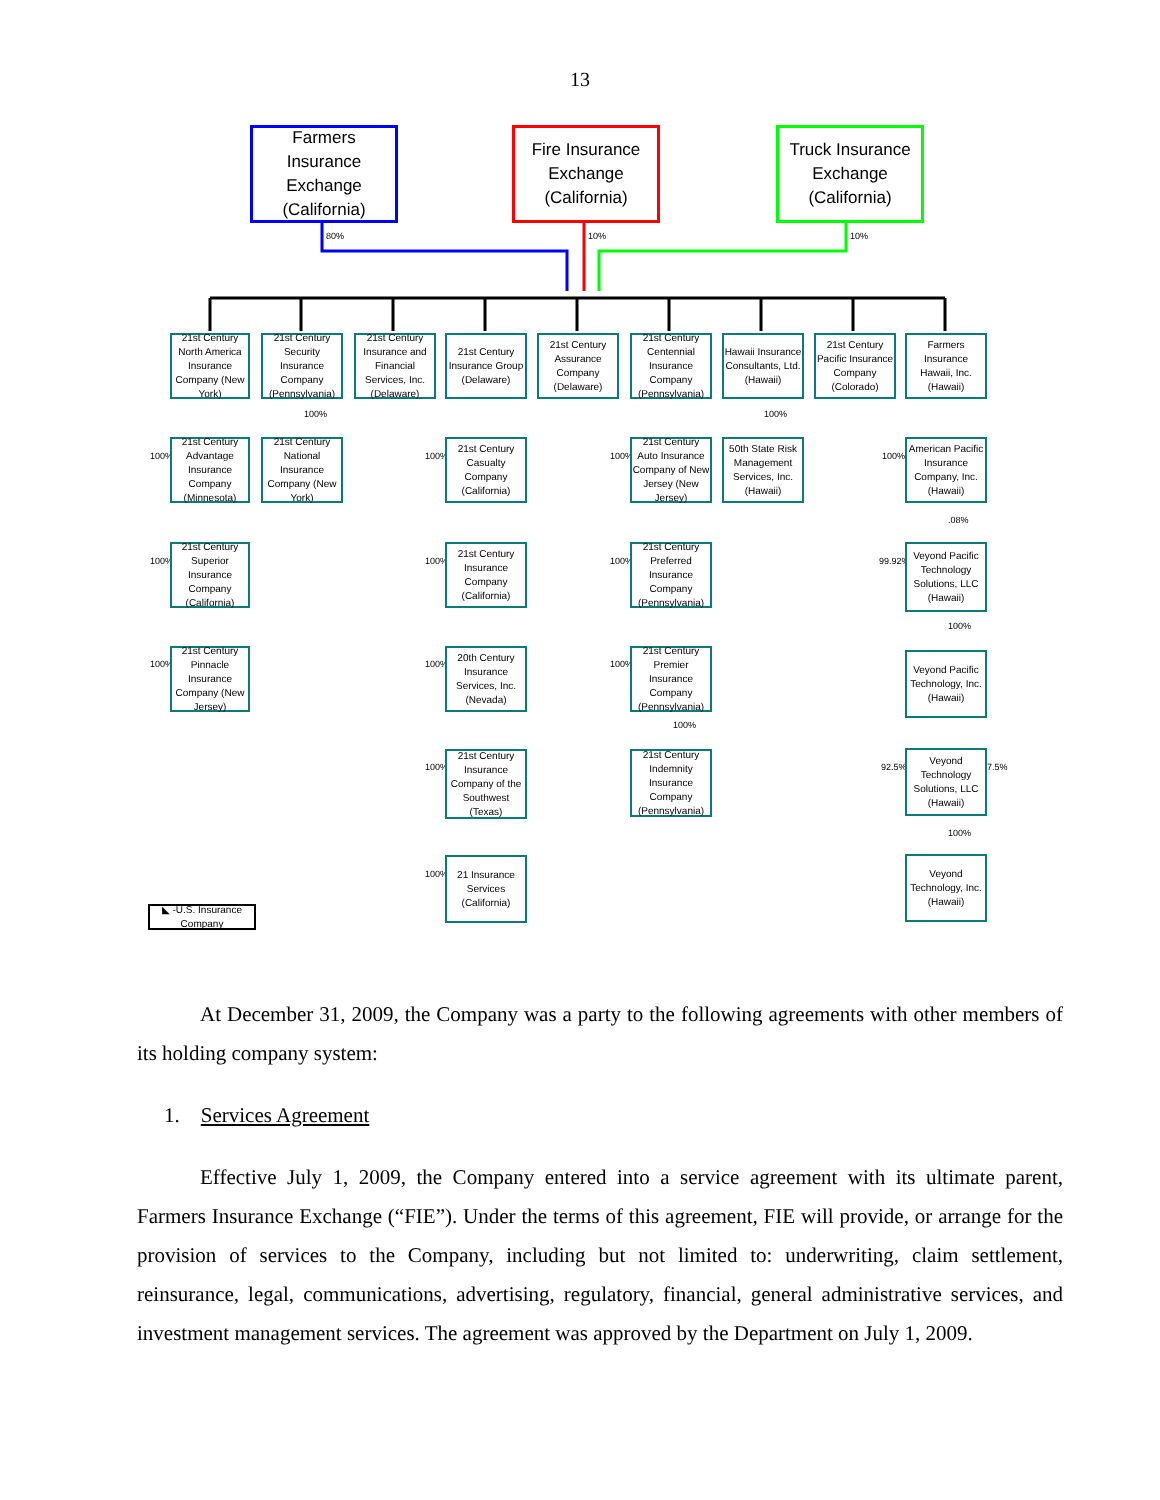13
Farmers Insurance
Exchange
(California)
Fire Insurance
Exchange
(California)
Truck Insurance
Exchange
(California)
80% 10% 10%
21st Century North America Insurance Company (New York)
21st Century Security Insurance Company (Pennsylvania)
21st Century Insurance and Financial Services, Inc. (Delaware)
21st Century Insurance Group (Delaware)
21st Century Assurance Company (Delaware)
21st Century Centennial Insurance Company (Pennsylvania)
Hawaii Insurance Consultants, Ltd. (Hawaii)
21st Century Pacific Insurance Company (Colorado)
Farmers Insurance Hawaii, Inc. (Hawaii)
100% 100%
100%
21st Century Advantage Insurance Company (Minnesota)
21st Century National Insurance Company (New York)
100%
21st Century Casualty Company (California)
100%
21st Century Auto Insurance Company of New Jersey (New Jersey)
50th State Risk Management Services, Inc. (Hawaii)
100%
American Pacific Insurance Company, Inc. (Hawaii)
.08%
100%
21st Century Superior Insurance Company (California)
100%
21st Century Insurance Company (California)
100%
21st Century Preferred Insurance Company (Pennsylvania)
99.92%
Veyond Pacific Technology Solutions, LLC (Hawaii)
100%
100%
21st Century Pinnacle Insurance Company (New Jersey)
100%
20th Century Insurance Services, Inc. (Nevada)
100%
21st Century Premier Insurance Company (Pennsylvania)
Veyond Pacific Technology, Inc. (Hawaii)
100%
100%
21st Century Insurance Company of the Southwest (Texas)
21st Century Indemnity Insurance Company (Pennsylvania)
92.5%
Veyond Technology Solutions, LLC (Hawaii)
7.5%
100%
100%
21 Insurance Services (California)
Veyond Technology, Inc. (Hawaii)
◣ -U.S. Insurance Company
   At December 31, 2009, the Company was a party to the following agreements with other members of its holding company system:
1. Services Agreement
   Effective July 1, 2009, the Company entered into a service agreement with its ultimate parent, Farmers Insurance Exchange (“FIE”). Under the terms of this agreement, FIE will provide, or arrange for the provision of services to the Company, including but not limited to: underwriting, claim settlement, reinsurance, legal, communications, advertising, regulatory, financial, general administrative services, and investment management services. The agreement was approved by the Department on July 1, 2009.